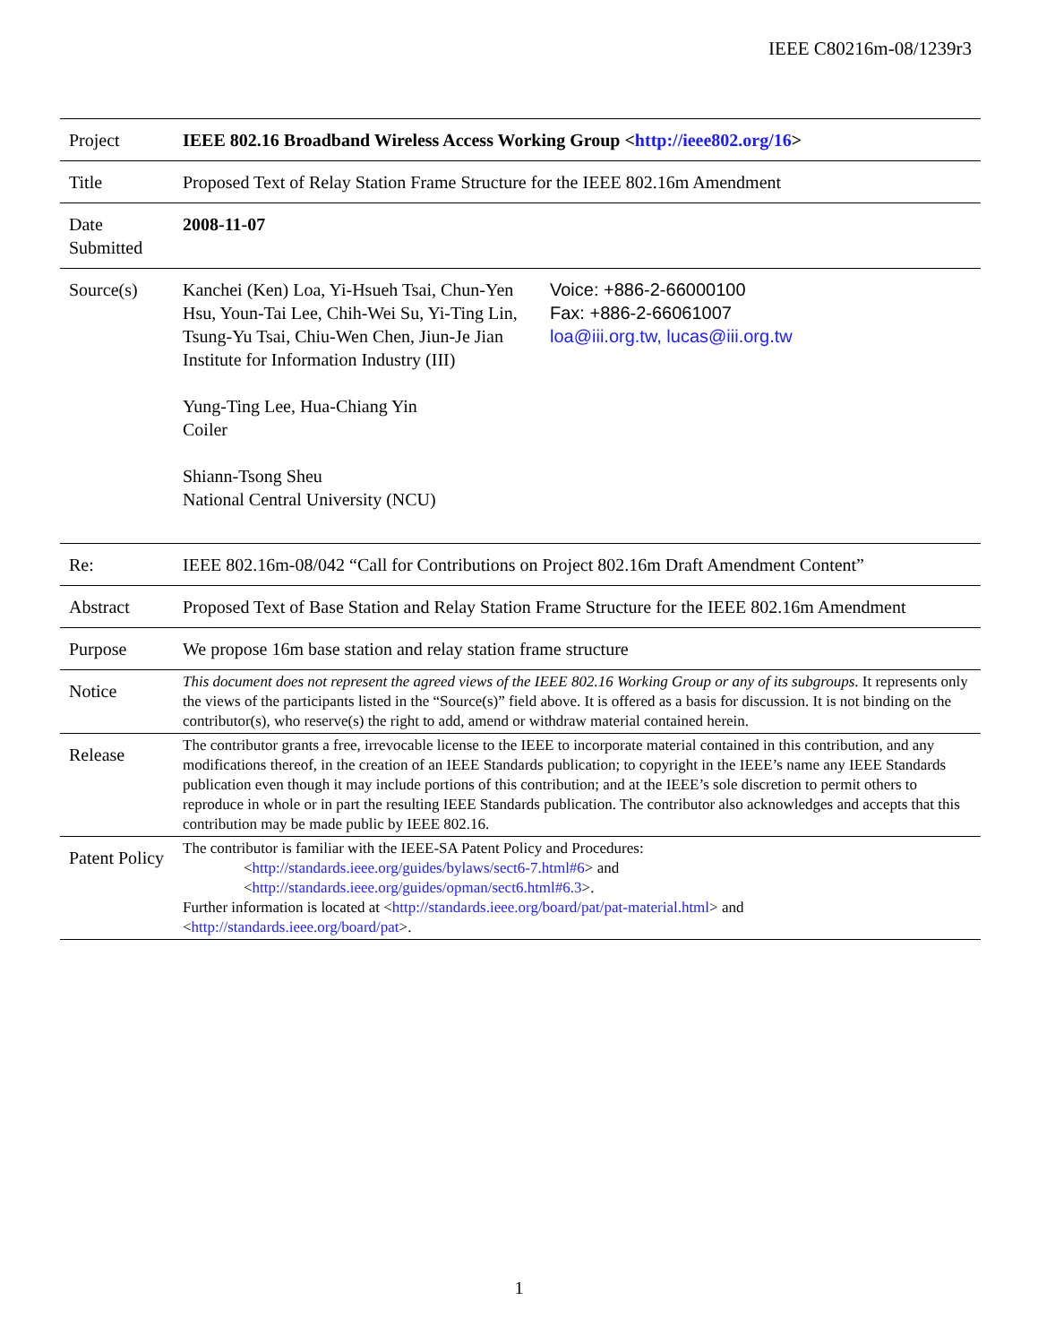IEEE C80216m-08/1239r3
| Project | IEEE 802.16 Broadband Wireless Access Working Group < http://ieee802.org/16 > | |
| Title | Proposed Text of Relay Station Frame Structure for the IEEE 802.16m Amendment | |
| Date Submitted | 2008-11-07 | |
| Source(s) | Kanchei (Ken) Loa, Yi-Hsueh Tsai, Chun-Yen Hsu, Youn-Tai Lee, Chih-Wei Su, Yi-Ting Lin, Tsung-Yu Tsai, Chiu-Wen Chen, Jiun-Je Jian Institute for Information Industry (III) Yung-Ting Lee, Hua-Chiang Yin Coiler Shiann-Tsong Sheu National Central University (NCU) | Voice: +886-2-66000100 Fax: +886-2-66061007 loa@iii.org.tw, lucas@iii.org.tw |
| Re: | IEEE 802.16m-08/042 “Call for Contributions on Project 802.16m Draft Amendment Content” | |
| Abstract | Proposed Text of Base Station and Relay Station Frame Structure for the IEEE 802.16m Amendment | |
| Purpose | We propose 16m base station and relay station frame structure | |
| Notice | This document does not represent the agreed views of the IEEE 802.16 Working Group or any of its subgroups . It represents only the views of the participants listed in the “Source(s)” field above. It is offered as a basis for discussion. It is not binding on the contributor(s), who reserve(s) the right to add, amend or withdraw material contained herein. | |
| Release | The contributor grants a free, irrevocable license to the IEEE to incorporate material contained in this contribution, and any modifications thereof, in the creation of an IEEE Standards publication; to copyright in the IEEE’s name any IEEE Standards publication even though it may include portions of this contribution; and at the IEEE’s sole discretion to permit others to reproduce in whole or in part the resulting IEEE Standards publication. The contributor also acknowledges and accepts that this contribution may be made public by IEEE 802.16. | |
| Patent Policy | The contributor is familiar with the IEEE-SA Patent Policy and Procedures: < http://standards.ieee.org/guides/bylaws/sect6-7.html#6 > and < http://standards.ieee.org/guides/opman/sect6.html#6.3 >. Further information is located at < http://standards.ieee.org/board/pat/pat-material.html > and < http://standards.ieee.org/board/pat >. | |
1